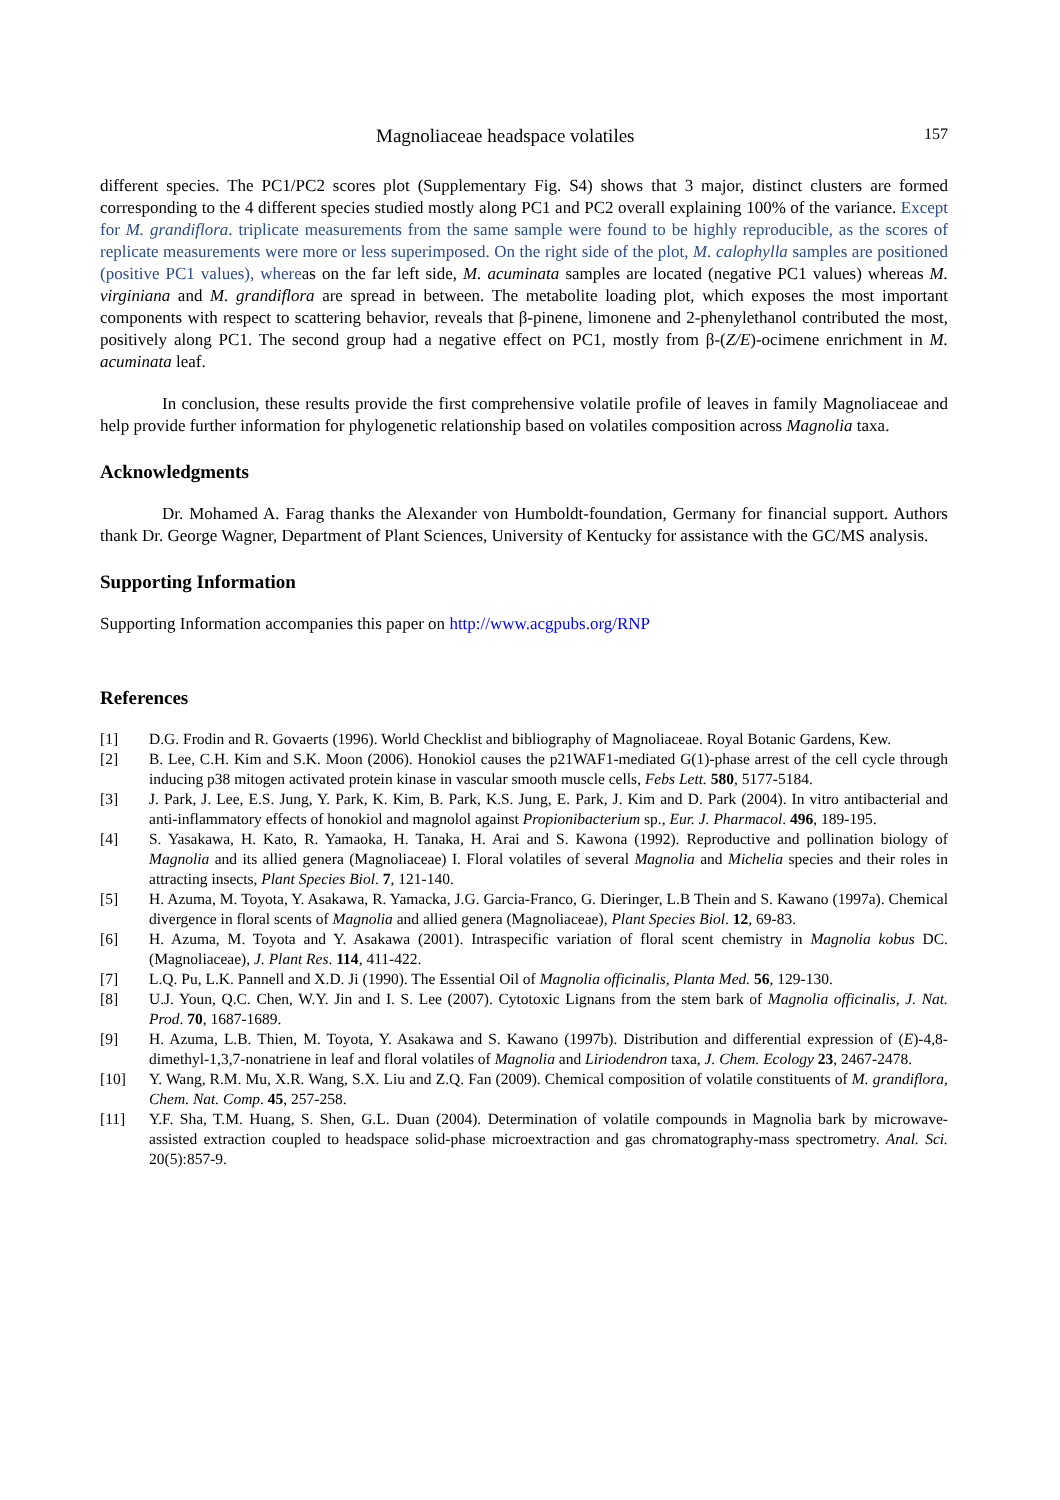Magnoliaceae headspace volatiles 157
different species. The PC1/PC2 scores plot (Supplementary Fig. S4) shows that 3 major, distinct clusters are formed corresponding to the 4 different species studied mostly along PC1 and PC2 overall explaining 100% of the variance. Except for M. grandiflora. triplicate measurements from the same sample were found to be highly reproducible, as the scores of replicate measurements were more or less superimposed. On the right side of the plot, M. calophylla samples are positioned (positive PC1 values), whereas on the far left side, M. acuminata samples are located (negative PC1 values) whereas M. virginiana and M. grandiflora are spread in between. The metabolite loading plot, which exposes the most important components with respect to scattering behavior, reveals that β-pinene, limonene and 2-phenylethanol contributed the most, positively along PC1. The second group had a negative effect on PC1, mostly from β-(Z/E)-ocimene enrichment in M. acuminata leaf.
In conclusion, these results provide the first comprehensive volatile profile of leaves in family Magnoliaceae and help provide further information for phylogenetic relationship based on volatiles composition across Magnolia taxa.
Acknowledgments
Dr. Mohamed A. Farag thanks the Alexander von Humboldt-foundation, Germany for financial support. Authors thank Dr. George Wagner, Department of Plant Sciences, University of Kentucky for assistance with the GC/MS analysis.
Supporting Information
Supporting Information accompanies this paper on http://www.acgpubs.org/RNP
References
[1] D.G. Frodin and R. Govaerts (1996). World Checklist and bibliography of Magnoliaceae. Royal Botanic Gardens, Kew.
[2] B. Lee, C.H. Kim and S.K. Moon (2006). Honokiol causes the p21WAF1-mediated G(1)-phase arrest of the cell cycle through inducing p38 mitogen activated protein kinase in vascular smooth muscle cells, Febs Lett. 580, 5177-5184.
[3] J. Park, J. Lee, E.S. Jung, Y. Park, K. Kim, B. Park, K.S. Jung, E. Park, J. Kim and D. Park (2004). In vitro antibacterial and anti-inflammatory effects of honokiol and magnolol against Propionibacterium sp., Eur. J. Pharmacol. 496, 189-195.
[4] S. Yasakawa, H. Kato, R. Yamaoka, H. Tanaka, H. Arai and S. Kawona (1992). Reproductive and pollination biology of Magnolia and its allied genera (Magnoliaceae) I. Floral volatiles of several Magnolia and Michelia species and their roles in attracting insects, Plant Species Biol. 7, 121-140.
[5] H. Azuma, M. Toyota, Y. Asakawa, R. Yamacka, J.G. Garcia-Franco, G. Dieringer, L.B Thein and S. Kawano (1997a). Chemical divergence in floral scents of Magnolia and allied genera (Magnoliaceae), Plant Species Biol. 12, 69-83.
[6] H. Azuma, M. Toyota and Y. Asakawa (2001). Intraspecific variation of floral scent chemistry in Magnolia kobus DC. (Magnoliaceae), J. Plant Res. 114, 411-422.
[7] L.Q. Pu, L.K. Pannell and X.D. Ji (1990). The Essential Oil of Magnolia officinalis, Planta Med. 56, 129-130.
[8] U.J. Youn, Q.C. Chen, W.Y. Jin and I. S. Lee (2007). Cytotoxic Lignans from the stem bark of Magnolia officinalis, J. Nat. Prod. 70, 1687-1689.
[9] H. Azuma, L.B. Thien, M. Toyota, Y. Asakawa and S. Kawano (1997b). Distribution and differential expression of (E)-4,8-dimethyl-1,3,7-nonatriene in leaf and floral volatiles of Magnolia and Liriodendron taxa, J. Chem. Ecology 23, 2467-2478.
[10] Y. Wang, R.M. Mu, X.R. Wang, S.X. Liu and Z.Q. Fan (2009). Chemical composition of volatile constituents of M. grandiflora, Chem. Nat. Comp. 45, 257-258.
[11] Y.F. Sha, T.M. Huang, S. Shen, G.L. Duan (2004). Determination of volatile compounds in Magnolia bark by microwave-assisted extraction coupled to headspace solid-phase microextraction and gas chromatography-mass spectrometry. Anal. Sci. 20(5):857-9.